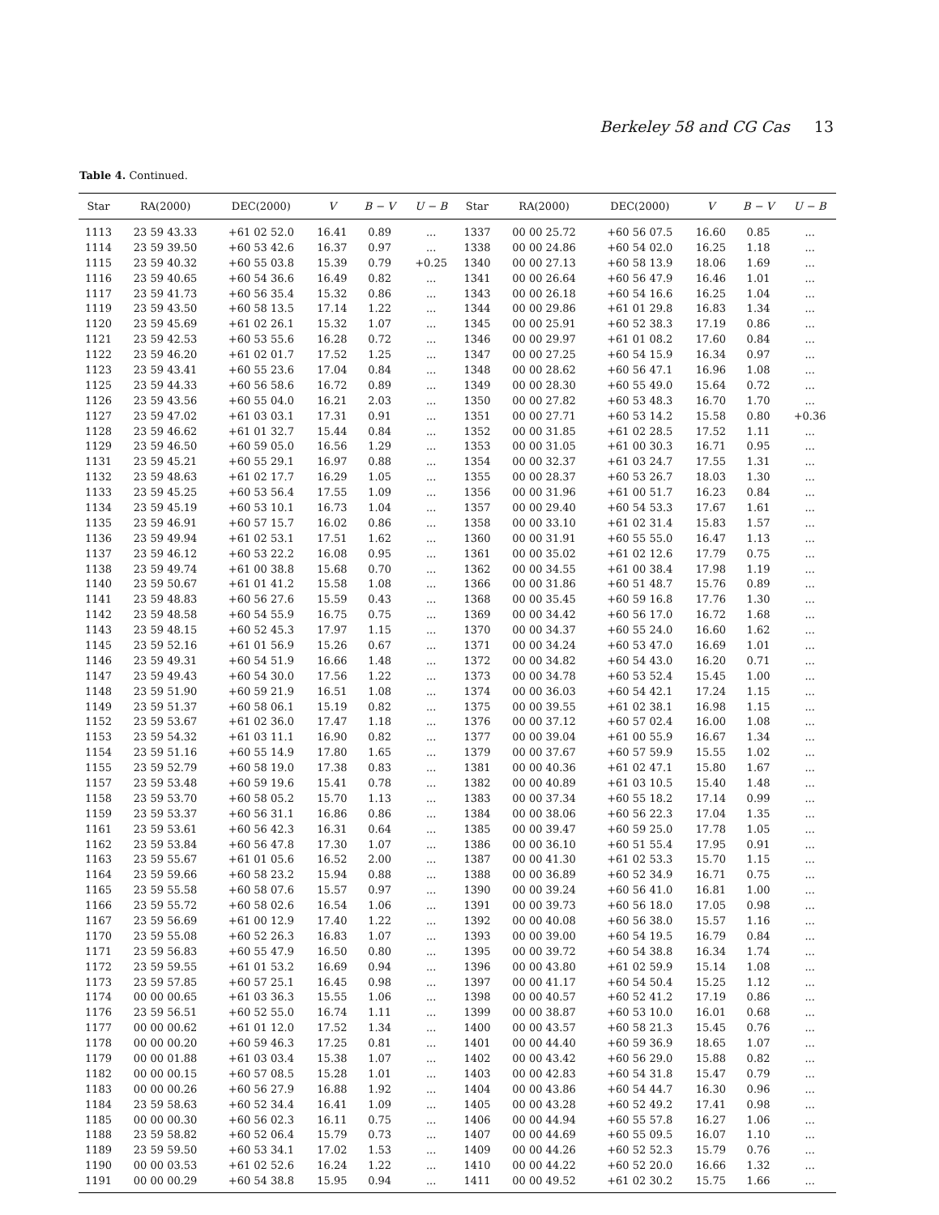Berkeley 58 and CG Cas 13
Table 4. Continued.
| Star | RA(2000) | DEC(2000) | V | B − V | U − B | Star | RA(2000) | DEC(2000) | V | B − V | U − B |
| --- | --- | --- | --- | --- | --- | --- | --- | --- | --- | --- | --- |
| 1113 | 23 59 43.33 | +61 02 52.0 | 16.41 | 0.89 | ... | 1337 | 00 00 25.72 | +60 56 07.5 | 16.60 | 0.85 | ... |
| 1114 | 23 59 39.50 | +60 53 42.6 | 16.37 | 0.97 | ... | 1338 | 00 00 24.86 | +60 54 02.0 | 16.25 | 1.18 | ... |
| 1115 | 23 59 40.32 | +60 55 03.8 | 15.39 | 0.79 | +0.25 | 1340 | 00 00 27.13 | +60 58 13.9 | 18.06 | 1.69 | ... |
| 1116 | 23 59 40.65 | +60 54 36.6 | 16.49 | 0.82 | ... | 1341 | 00 00 26.64 | +60 56 47.9 | 16.46 | 1.01 | ... |
| 1117 | 23 59 41.73 | +60 56 35.4 | 15.32 | 0.86 | ... | 1343 | 00 00 26.18 | +60 54 16.6 | 16.25 | 1.04 | ... |
| 1119 | 23 59 43.50 | +60 58 13.5 | 17.14 | 1.22 | ... | 1344 | 00 00 29.86 | +61 01 29.8 | 16.83 | 1.34 | ... |
| 1120 | 23 59 45.69 | +61 02 26.1 | 15.32 | 1.07 | ... | 1345 | 00 00 25.91 | +60 52 38.3 | 17.19 | 0.86 | ... |
| 1121 | 23 59 42.53 | +60 53 55.6 | 16.28 | 0.72 | ... | 1346 | 00 00 29.97 | +61 01 08.2 | 17.60 | 0.84 | ... |
| 1122 | 23 59 46.20 | +61 02 01.7 | 17.52 | 1.25 | ... | 1347 | 00 00 27.25 | +60 54 15.9 | 16.34 | 0.97 | ... |
| 1123 | 23 59 43.41 | +60 55 23.6 | 17.04 | 0.84 | ... | 1348 | 00 00 28.62 | +60 56 47.1 | 16.96 | 1.08 | ... |
| 1125 | 23 59 44.33 | +60 56 58.6 | 16.72 | 0.89 | ... | 1349 | 00 00 28.30 | +60 55 49.0 | 15.64 | 0.72 | ... |
| 1126 | 23 59 43.56 | +60 55 04.0 | 16.21 | 2.03 | ... | 1350 | 00 00 27.82 | +60 53 48.3 | 16.70 | 1.70 | ... |
| 1127 | 23 59 47.02 | +61 03 03.1 | 17.31 | 0.91 | ... | 1351 | 00 00 27.71 | +60 53 14.2 | 15.58 | 0.80 | +0.36 |
| 1128 | 23 59 46.62 | +61 01 32.7 | 15.44 | 0.84 | ... | 1352 | 00 00 31.85 | +61 02 28.5 | 17.52 | 1.11 | ... |
| 1129 | 23 59 46.50 | +60 59 05.0 | 16.56 | 1.29 | ... | 1353 | 00 00 31.05 | +61 00 30.3 | 16.71 | 0.95 | ... |
| 1131 | 23 59 45.21 | +60 55 29.1 | 16.97 | 0.88 | ... | 1354 | 00 00 32.37 | +61 03 24.7 | 17.55 | 1.31 | ... |
| 1132 | 23 59 48.63 | +61 02 17.7 | 16.29 | 1.05 | ... | 1355 | 00 00 28.37 | +60 53 26.7 | 18.03 | 1.30 | ... |
| 1133 | 23 59 45.25 | +60 53 56.4 | 17.55 | 1.09 | ... | 1356 | 00 00 31.96 | +61 00 51.7 | 16.23 | 0.84 | ... |
| 1134 | 23 59 45.19 | +60 53 10.1 | 16.73 | 1.04 | ... | 1357 | 00 00 29.40 | +60 54 53.3 | 17.67 | 1.61 | ... |
| 1135 | 23 59 46.91 | +60 57 15.7 | 16.02 | 0.86 | ... | 1358 | 00 00 33.10 | +61 02 31.4 | 15.83 | 1.57 | ... |
| 1136 | 23 59 49.94 | +61 02 53.1 | 17.51 | 1.62 | ... | 1360 | 00 00 31.91 | +60 55 55.0 | 16.47 | 1.13 | ... |
| 1137 | 23 59 46.12 | +60 53 22.2 | 16.08 | 0.95 | ... | 1361 | 00 00 35.02 | +61 02 12.6 | 17.79 | 0.75 | ... |
| 1138 | 23 59 49.74 | +61 00 38.8 | 15.68 | 0.70 | ... | 1362 | 00 00 34.55 | +61 00 38.4 | 17.98 | 1.19 | ... |
| 1140 | 23 59 50.67 | +61 01 41.2 | 15.58 | 1.08 | ... | 1366 | 00 00 31.86 | +60 51 48.7 | 15.76 | 0.89 | ... |
| 1141 | 23 59 48.83 | +60 56 27.6 | 15.59 | 0.43 | ... | 1368 | 00 00 35.45 | +60 59 16.8 | 17.76 | 1.30 | ... |
| 1142 | 23 59 48.58 | +60 54 55.9 | 16.75 | 0.75 | ... | 1369 | 00 00 34.42 | +60 56 17.0 | 16.72 | 1.68 | ... |
| 1143 | 23 59 48.15 | +60 52 45.3 | 17.97 | 1.15 | ... | 1370 | 00 00 34.37 | +60 55 24.0 | 16.60 | 1.62 | ... |
| 1145 | 23 59 52.16 | +61 01 56.9 | 15.26 | 0.67 | ... | 1371 | 00 00 34.24 | +60 53 47.0 | 16.69 | 1.01 | ... |
| 1146 | 23 59 49.31 | +60 54 51.9 | 16.66 | 1.48 | ... | 1372 | 00 00 34.82 | +60 54 43.0 | 16.20 | 0.71 | ... |
| 1147 | 23 59 49.43 | +60 54 30.0 | 17.56 | 1.22 | ... | 1373 | 00 00 34.78 | +60 53 52.4 | 15.45 | 1.00 | ... |
| 1148 | 23 59 51.90 | +60 59 21.9 | 16.51 | 1.08 | ... | 1374 | 00 00 36.03 | +60 54 42.1 | 17.24 | 1.15 | ... |
| 1149 | 23 59 51.37 | +60 58 06.1 | 15.19 | 0.82 | ... | 1375 | 00 00 39.55 | +61 02 38.1 | 16.98 | 1.15 | ... |
| 1152 | 23 59 53.67 | +61 02 36.0 | 17.47 | 1.18 | ... | 1376 | 00 00 37.12 | +60 57 02.4 | 16.00 | 1.08 | ... |
| 1153 | 23 59 54.32 | +61 03 11.1 | 16.90 | 0.82 | ... | 1377 | 00 00 39.04 | +61 00 55.9 | 16.67 | 1.34 | ... |
| 1154 | 23 59 51.16 | +60 55 14.9 | 17.80 | 1.65 | ... | 1379 | 00 00 37.67 | +60 57 59.9 | 15.55 | 1.02 | ... |
| 1155 | 23 59 52.79 | +60 58 19.0 | 17.38 | 0.83 | ... | 1381 | 00 00 40.36 | +61 02 47.1 | 15.80 | 1.67 | ... |
| 1157 | 23 59 53.48 | +60 59 19.6 | 15.41 | 0.78 | ... | 1382 | 00 00 40.89 | +61 03 10.5 | 15.40 | 1.48 | ... |
| 1158 | 23 59 53.70 | +60 58 05.2 | 15.70 | 1.13 | ... | 1383 | 00 00 37.34 | +60 55 18.2 | 17.14 | 0.99 | ... |
| 1159 | 23 59 53.37 | +60 56 31.1 | 16.86 | 0.86 | ... | 1384 | 00 00 38.06 | +60 56 22.3 | 17.04 | 1.35 | ... |
| 1161 | 23 59 53.61 | +60 56 42.3 | 16.31 | 0.64 | ... | 1385 | 00 00 39.47 | +60 59 25.0 | 17.78 | 1.05 | ... |
| 1162 | 23 59 53.84 | +60 56 47.8 | 17.30 | 1.07 | ... | 1386 | 00 00 36.10 | +60 51 55.4 | 17.95 | 0.91 | ... |
| 1163 | 23 59 55.67 | +61 01 05.6 | 16.52 | 2.00 | ... | 1387 | 00 00 41.30 | +61 02 53.3 | 15.70 | 1.15 | ... |
| 1164 | 23 59 59.66 | +60 58 23.2 | 15.94 | 0.88 | ... | 1388 | 00 00 36.89 | +60 52 34.9 | 16.71 | 0.75 | ... |
| 1165 | 23 59 55.58 | +60 58 07.6 | 15.57 | 0.97 | ... | 1390 | 00 00 39.24 | +60 56 41.0 | 16.81 | 1.00 | ... |
| 1166 | 23 59 55.72 | +60 58 02.6 | 16.54 | 1.06 | ... | 1391 | 00 00 39.73 | +60 56 18.0 | 17.05 | 0.98 | ... |
| 1167 | 23 59 56.69 | +61 00 12.9 | 17.40 | 1.22 | ... | 1392 | 00 00 40.08 | +60 56 38.0 | 15.57 | 1.16 | ... |
| 1170 | 23 59 55.08 | +60 52 26.3 | 16.83 | 1.07 | ... | 1393 | 00 00 39.00 | +60 54 19.5 | 16.79 | 0.84 | ... |
| 1171 | 23 59 56.83 | +60 55 47.9 | 16.50 | 0.80 | ... | 1395 | 00 00 39.72 | +60 54 38.8 | 16.34 | 1.74 | ... |
| 1172 | 23 59 59.55 | +61 01 53.2 | 16.69 | 0.94 | ... | 1396 | 00 00 43.80 | +61 02 59.9 | 15.14 | 1.08 | ... |
| 1173 | 23 59 57.85 | +60 57 25.1 | 16.45 | 0.98 | ... | 1397 | 00 00 41.17 | +60 54 50.4 | 15.25 | 1.12 | ... |
| 1174 | 00 00 00.65 | +61 03 36.3 | 15.55 | 1.06 | ... | 1398 | 00 00 40.57 | +60 52 41.2 | 17.19 | 0.86 | ... |
| 1176 | 23 59 56.51 | +60 52 55.0 | 16.74 | 1.11 | ... | 1399 | 00 00 38.87 | +60 53 10.0 | 16.01 | 0.68 | ... |
| 1177 | 00 00 00.62 | +61 01 12.0 | 17.52 | 1.34 | ... | 1400 | 00 00 43.57 | +60 58 21.3 | 15.45 | 0.76 | ... |
| 1178 | 00 00 00.20 | +60 59 46.3 | 17.25 | 0.81 | ... | 1401 | 00 00 44.40 | +60 59 36.9 | 18.65 | 1.07 | ... |
| 1179 | 00 00 01.88 | +61 03 03.4 | 15.38 | 1.07 | ... | 1402 | 00 00 43.42 | +60 56 29.0 | 15.88 | 0.82 | ... |
| 1182 | 00 00 00.15 | +60 57 08.5 | 15.28 | 1.01 | ... | 1403 | 00 00 42.83 | +60 54 31.8 | 15.47 | 0.79 | ... |
| 1183 | 00 00 00.26 | +60 56 27.9 | 16.88 | 1.92 | ... | 1404 | 00 00 43.86 | +60 54 44.7 | 16.30 | 0.96 | ... |
| 1184 | 23 59 58.63 | +60 52 34.4 | 16.41 | 1.09 | ... | 1405 | 00 00 43.28 | +60 52 49.2 | 17.41 | 0.98 | ... |
| 1185 | 00 00 00.30 | +60 56 02.3 | 16.11 | 0.75 | ... | 1406 | 00 00 44.94 | +60 55 57.8 | 16.27 | 1.06 | ... |
| 1188 | 23 59 58.82 | +60 52 06.4 | 15.79 | 0.73 | ... | 1407 | 00 00 44.69 | +60 55 09.5 | 16.07 | 1.10 | ... |
| 1189 | 23 59 59.50 | +60 53 34.1 | 17.02 | 1.53 | ... | 1409 | 00 00 44.26 | +60 52 52.3 | 15.79 | 0.76 | ... |
| 1190 | 00 00 03.53 | +61 02 52.6 | 16.24 | 1.22 | ... | 1410 | 00 00 44.22 | +60 52 20.0 | 16.66 | 1.32 | ... |
| 1191 | 00 00 00.29 | +60 54 38.8 | 15.95 | 0.94 | ... | 1411 | 00 00 49.52 | +61 02 30.2 | 15.75 | 1.66 | ... |